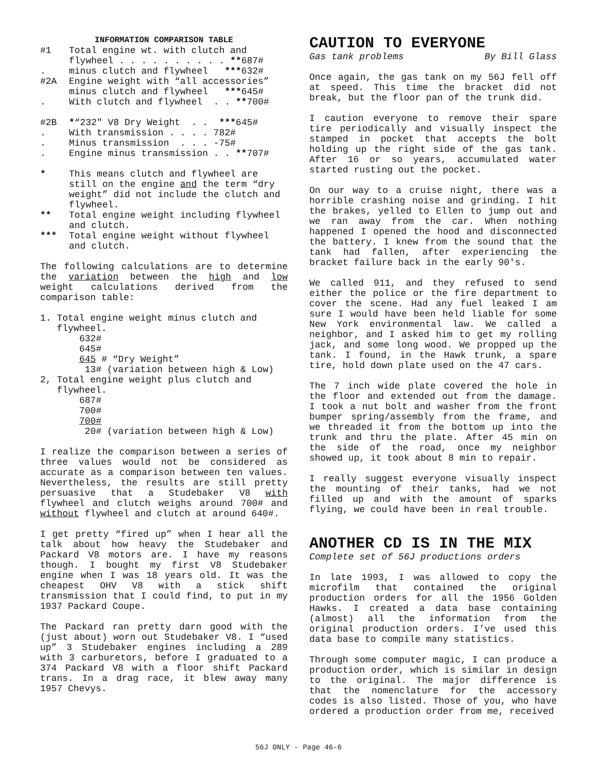INFORMATION COMPARISON TABLE
| #1 | Total engine wt. with clutch and flywheel . . . . . . . . . . ** 687# |
| . | minus clutch and flywheel *** 632# |
| #2A | Engine weight with “all accessories” minus clutch and flywheel *** 645# |
| . | With clutch and flywheel . . ** 700# |
| #2B | * “232" V8 Dry Weight . . *** 645# |
| . | With transmission . . . . 782# |
| . | Minus transmission . . . -75# |
| . | Engine minus transmission . . ** 707# |
| * | This means clutch and flywheel are still on the engine and the term “dry weight” did not include the clutch and flywheel. |
| ** | Total engine weight including flywheel and clutch. |
| *** | Total engine weight without flywheel and clutch. |
The following calculations are to determine the variation between the high and low weight calculations derived from the comparison table:
1. Total engine weight minus clutch and
flywheel.
632#
645#
645 # “Dry Weight”
13# (variation between high & Low)
2, Total engine weight plus clutch and
flywheel.
687#
700#
700#
20# (variation between high & Low)
I realize the comparison between a series of three values would not be considered as accurate as a comparison between ten values. Nevertheless, the results are still pretty persuasive that a Studebaker V8 with flywheel and clutch weighs around 700# and without flywheel and clutch at around 640#.
I get pretty “fired up” when I hear all the talk about how heavy the Studebaker and Packard V8 motors are. I have my reasons though. I bought my first V8 Studebaker engine when I was 18 years old. It was the cheapest OHV V8 with a stick shift transmission that I could find, to put in my 1937 Packard Coupe.
The Packard ran pretty darn good with the (just about) worn out Studebaker V8. I “used up” 3 Studebaker engines including a 289 with 3 carburetors, before I graduated to a 374 Packard V8 with a floor shift Packard trans. In a drag race, it blew away many 1957 Chevys.
CAUTION TO EVERYONE
Gas tank problems By Bill Glass
Once again, the gas tank on my 56J fell off at speed. This time the bracket did not break, but the floor pan of the trunk did.
I caution everyone to remove their spare tire periodically and visually inspect the stamped in pocket that accepts the bolt holding up the right side of the gas tank. After 16 or so years, accumulated water started rusting out the pocket.
On our way to a cruise night, there was a horrible crashing noise and grinding. I hit the brakes, yelled to Ellen to jump out and we ran away from the car. When nothing happened I opened the hood and disconnected the battery. I knew from the sound that the tank had fallen, after experiencing the bracket failure back in the early 90's.
We called 911, and they refused to send either the police or the fire department to cover the scene. Had any fuel leaked I am sure I would have been held liable for some New York environmental law. We called a neighbor, and I asked him to get my rolling jack, and some long wood. We propped up the tank. I found, in the Hawk trunk, a spare tire, hold down plate used on the 47 cars.
The 7 inch wide plate covered the hole in the floor and extended out from the damage. I took a nut bolt and washer from the front bumper spring/assembly from the frame, and we threaded it from the bottom up into the trunk and thru the plate. After 45 min on the side of the road, once my neighbor showed up, it took about 8 min to repair.
I really suggest everyone visually inspect the mounting of their tanks, had we not filled up and with the amount of sparks flying, we could have been in real trouble.
ANOTHER CD IS IN THE MIX
Complete set of 56J productions orders
In late 1993, I was allowed to copy the microfilm that contained the original production orders for all the 1956 Golden Hawks. I created a data base containing (almost) all the information from the original production orders. I’ve used this data base to compile many statistics.
Through some computer magic, I can produce a production order, which is similar in design to the original. The major difference is that the nomenclature for the accessory codes is also listed. Those of you, who have ordered a production order from me, received
56J ONLY - Page 46-6